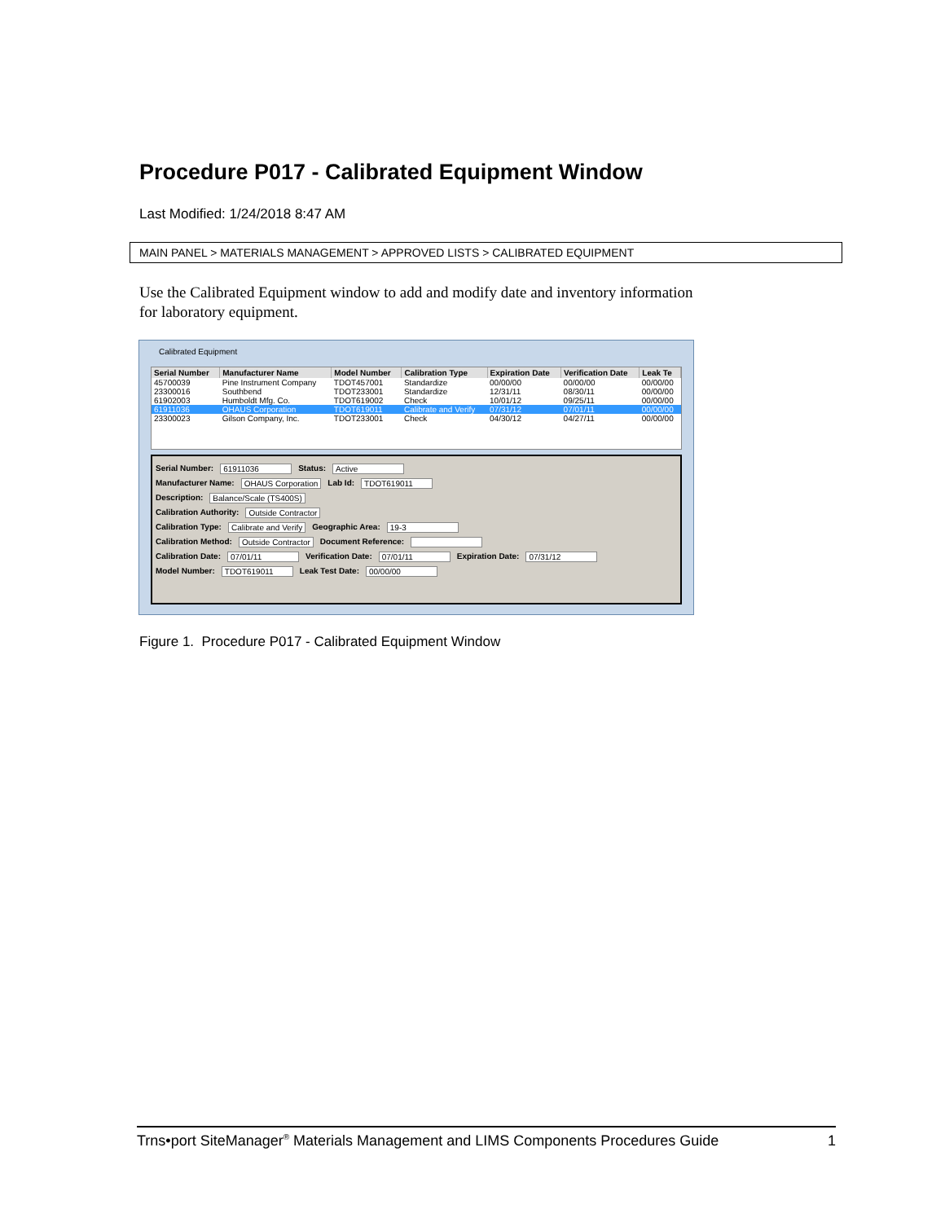Procedure P017 - Calibrated Equipment Window
Last Modified: 1/24/2018 8:47 AM
MAIN PANEL > MATERIALS MANAGEMENT > APPROVED LISTS > CALIBRATED EQUIPMENT
Use the Calibrated Equipment window to add and modify date and inventory information for laboratory equipment.
Calibrated Equipment
| Serial Number | Manufacturer Name | Model Number | Calibration Type | Expiration Date | Verification Date | Leak Te |
| --- | --- | --- | --- | --- | --- | --- |
| 45700039 | Pine Instrument Company | TDOT457001 | Standardize | 00/00/00 | 00/00/00 | 00/00/00 |
| 23300016 | Southbend | TDOT233001 | Standardize | 12/31/11 | 08/30/11 | 00/00/00 |
| 61902003 | Humboldt Mfg. Co. | TDOT619002 | Check | 10/01/12 | 09/25/11 | 00/00/00 |
| 61911036 | OHAUS Corporation | TDOT619011 | Calibrate and Verify | 07/31/12 | 07/01/11 | 00/00/00 |
| 23300023 | Gilson Company, Inc. | TDOT233001 | Check | 04/30/12 | 04/27/11 | 00/00/00 |
Serial Number: 61911036 Status: Active
Manufacturer Name: OHAUS Corporation Lab Id: TDOT619011
Description: Balance/Scale (TS400S)
Calibration Authority: Outside Contractor
Calibration Type: Calibrate and Verify Geographic Area: 19-3
Calibration Method: Outside Contractor Document Reference:
Calibration Date: 07/01/11 Verification Date: 07/01/11 Expiration Date: 07/31/12
Model Number: TDOT619011 Leak Test Date: 00/00/00
Figure 1. Procedure P017 - Calibrated Equipment Window
Trns•port SiteManager<sup>®</sup> Materials Management and LIMS Components Procedures Guide 1